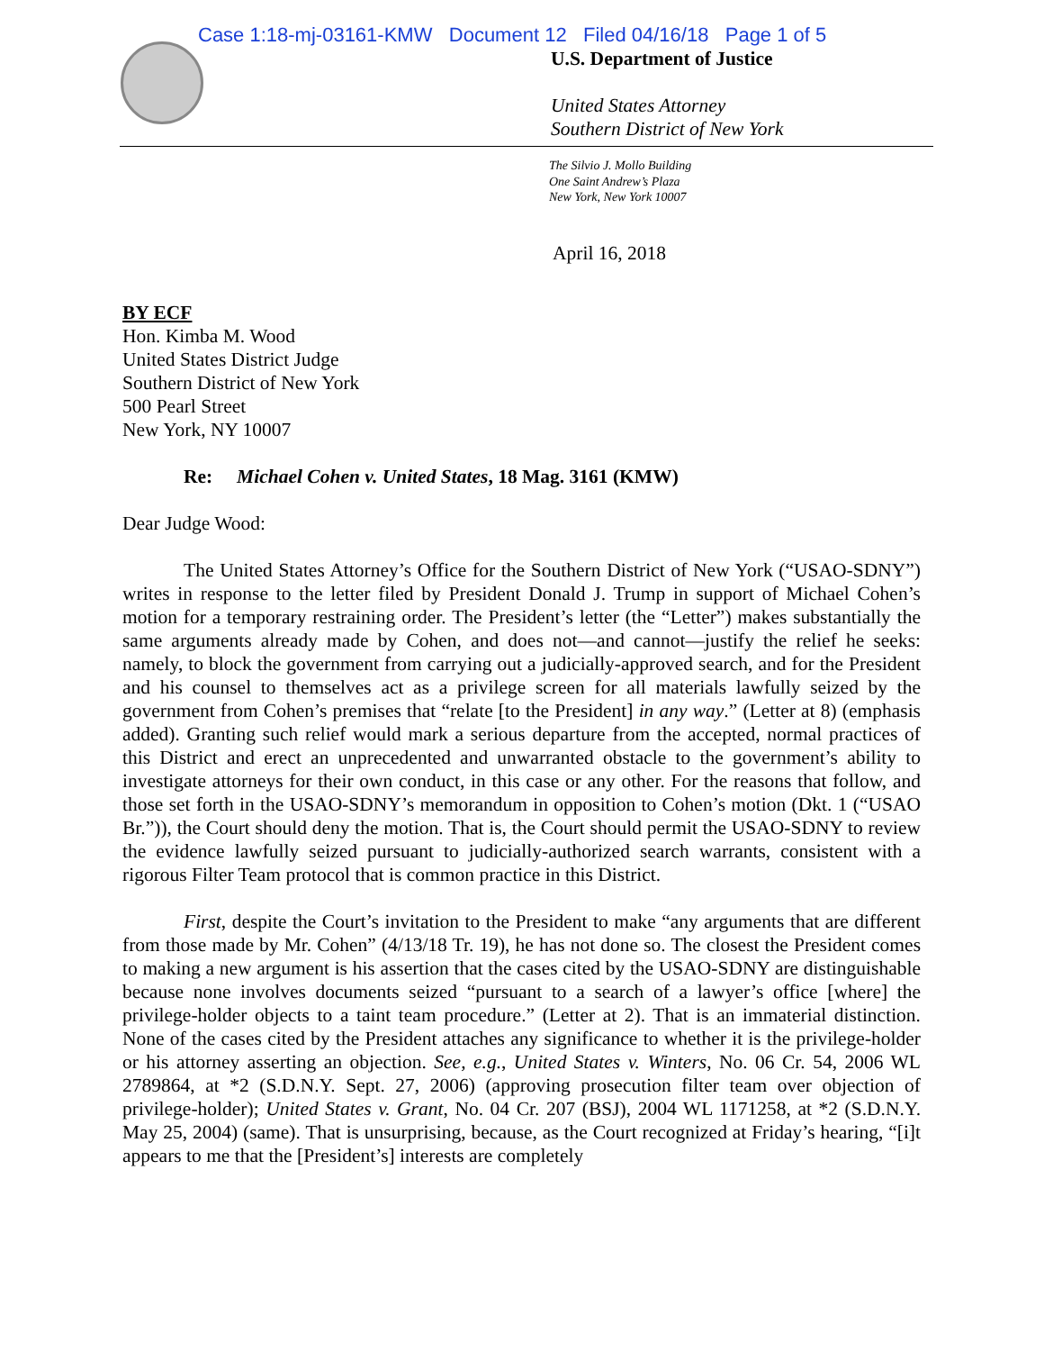Case 1:18-mj-03161-KMW Document 12 Filed 04/16/18 Page 1 of 5
U.S. Department of Justice
United States Attorney
Southern District of New York
The Silvio J. Mollo Building
One Saint Andrew’s Plaza
New York, New York 10007
April 16, 2018
BY ECF
Hon. Kimba M. Wood
United States District Judge
Southern District of New York
500 Pearl Street
New York, NY 10007
Re: Michael Cohen v. United States, 18 Mag. 3161 (KMW)
Dear Judge Wood:
The United States Attorney’s Office for the Southern District of New York (“USAO-SDNY”) writes in response to the letter filed by President Donald J. Trump in support of Michael Cohen’s motion for a temporary restraining order. The President’s letter (the “Letter”) makes substantially the same arguments already made by Cohen, and does not—and cannot—justify the relief he seeks: namely, to block the government from carrying out a judicially-approved search, and for the President and his counsel to themselves act as a privilege screen for all materials lawfully seized by the government from Cohen’s premises that “relate [to the President] in any way.” (Letter at 8) (emphasis added). Granting such relief would mark a serious departure from the accepted, normal practices of this District and erect an unprecedented and unwarranted obstacle to the government’s ability to investigate attorneys for their own conduct, in this case or any other. For the reasons that follow, and those set forth in the USAO-SDNY’s memorandum in opposition to Cohen’s motion (Dkt. 1 (“USAO Br.”)), the Court should deny the motion. That is, the Court should permit the USAO-SDNY to review the evidence lawfully seized pursuant to judicially-authorized search warrants, consistent with a rigorous Filter Team protocol that is common practice in this District.
First, despite the Court’s invitation to the President to make “any arguments that are different from those made by Mr. Cohen” (4/13/18 Tr. 19), he has not done so. The closest the President comes to making a new argument is his assertion that the cases cited by the USAO-SDNY are distinguishable because none involves documents seized “pursuant to a search of a lawyer’s office [where] the privilege-holder objects to a taint team procedure.” (Letter at 2). That is an immaterial distinction. None of the cases cited by the President attaches any significance to whether it is the privilege-holder or his attorney asserting an objection. See, e.g., United States v. Winters, No. 06 Cr. 54, 2006 WL 2789864, at *2 (S.D.N.Y. Sept. 27, 2006) (approving prosecution filter team over objection of privilege-holder); United States v. Grant, No. 04 Cr. 207 (BSJ), 2004 WL 1171258, at *2 (S.D.N.Y. May 25, 2004) (same). That is unsurprising, because, as the Court recognized at Friday’s hearing, “[i]t appears to me that the [President’s] interests are completely